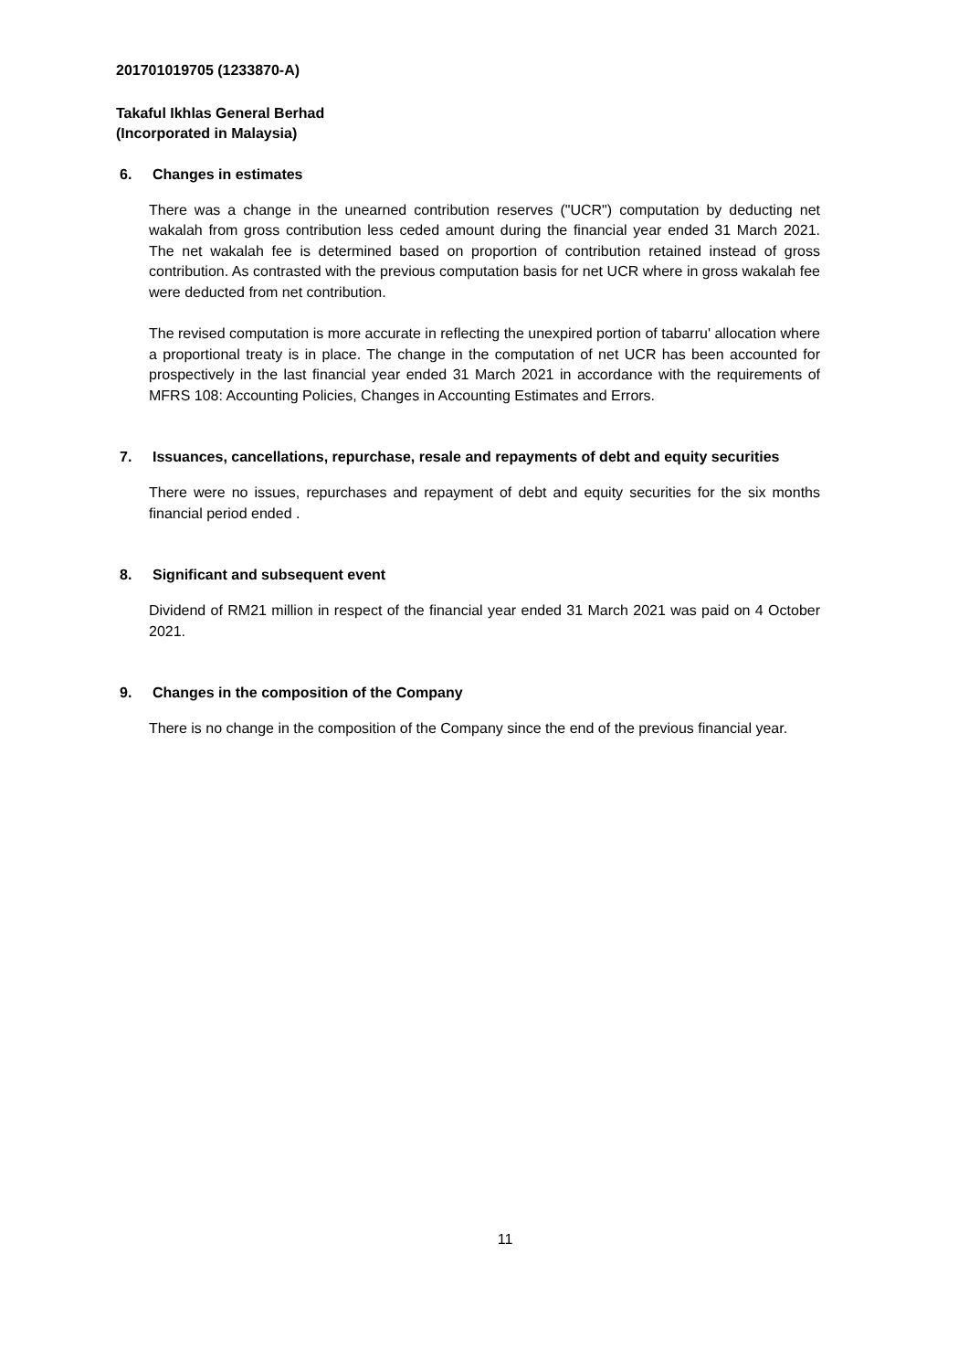201701019705 (1233870-A)
Takaful Ikhlas General Berhad
(Incorporated in Malaysia)
6. Changes in estimates
There was a change in the unearned contribution reserves ("UCR") computation by deducting net wakalah from gross contribution less ceded amount during the financial year ended 31 March 2021. The net wakalah fee is determined based on proportion of contribution retained instead of gross contribution. As contrasted with the previous computation basis for net UCR where in gross wakalah fee were deducted from net contribution.
The revised computation is more accurate in reflecting the unexpired portion of tabarru' allocation where a proportional treaty is in place. The change in the computation of net UCR has been accounted for prospectively in the last financial year ended 31 March 2021 in accordance with the requirements of MFRS 108: Accounting Policies, Changes in Accounting Estimates and Errors.
7. Issuances, cancellations, repurchase, resale and repayments of debt and equity securities
There were no issues, repurchases and repayment of debt and equity securities for the six months financial period ended .
8. Significant and subsequent event
Dividend of RM21 million in respect of the financial year ended 31 March 2021 was paid on 4 October 2021.
9. Changes in the composition of the Company
There is no change in the composition of the Company since the end of the previous financial year.
11